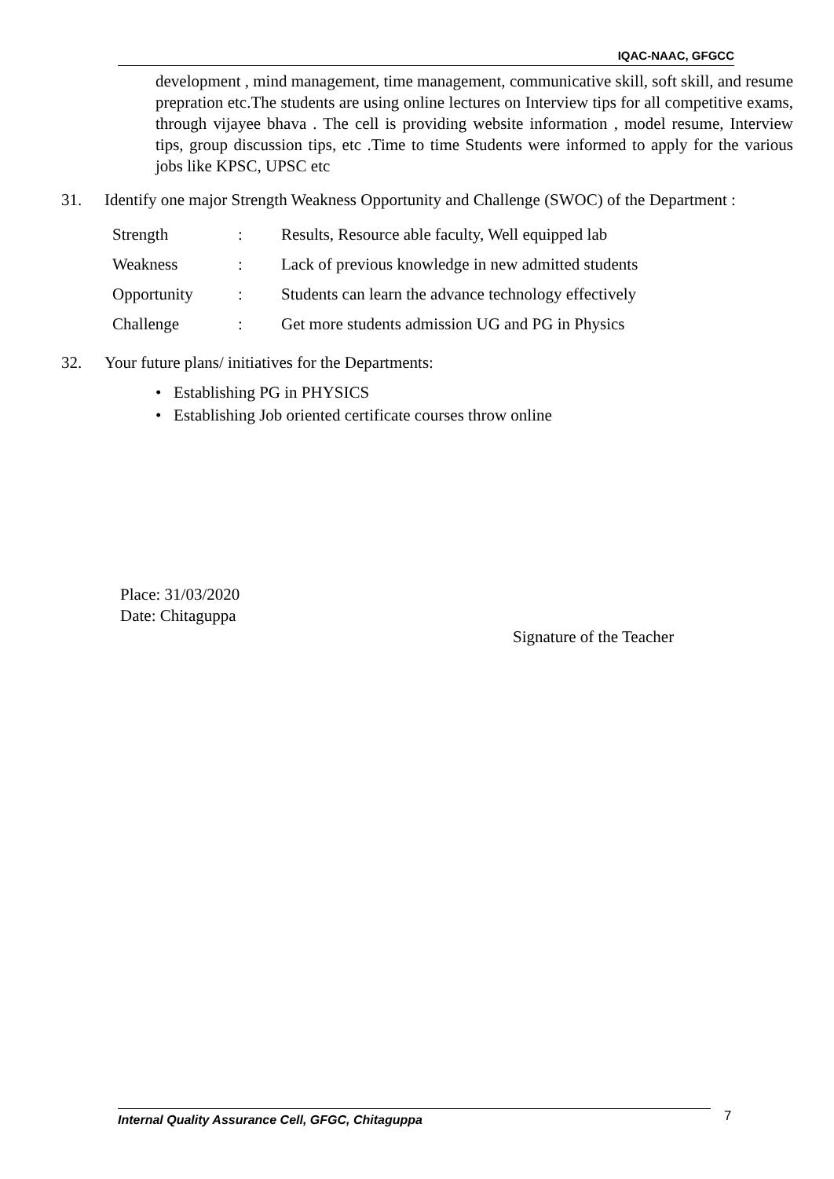IQAC-NAAC, GFGCC
development , mind management, time management, communicative skill, soft skill, and resume prepration etc.The students are using online lectures on Interview tips for all competitive exams, through vijayee bhava . The cell is providing website information , model resume, Interview tips, group discussion tips, etc .Time to time Students were informed to apply for the various jobs like KPSC, UPSC etc
31. Identify one major Strength Weakness Opportunity and Challenge (SWOC) of the Department :
| Strength | : | Results, Resource able faculty, Well equipped lab |
| Weakness | : | Lack of previous knowledge in new admitted students |
| Opportunity | : | Students can learn the advance technology effectively |
| Challenge | : | Get more students admission UG and PG in Physics |
32. Your future plans/ initiatives for the Departments:
• Establishing PG in PHYSICS
• Establishing Job oriented certificate courses throw online
Place: 31/03/2020
Date: Chitaguppa
Signature of the Teacher
Internal Quality Assurance Cell, GFGC, Chitaguppa 7